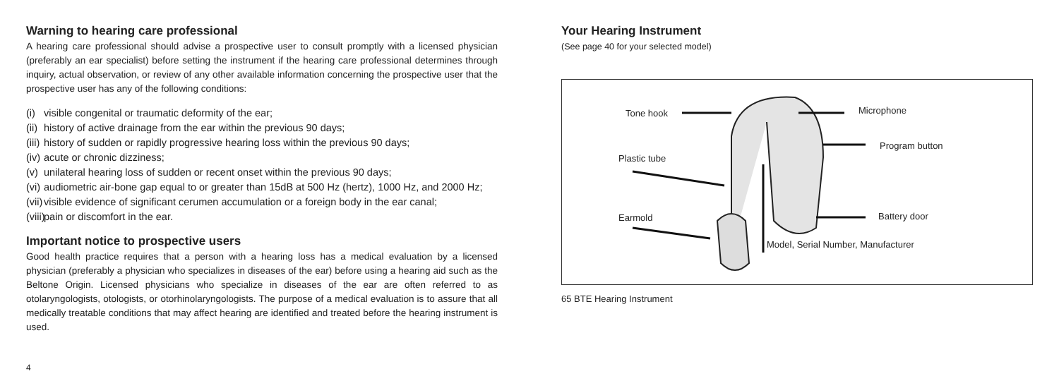Warning to hearing care professional
A hearing care professional should advise a prospective user to consult promptly with a licensed physician (preferably an ear specialist) before setting the instrument if the hearing care professional determines through inquiry, actual observation, or review of any other available information concerning the prospective user that the prospective user has any of the following conditions:
(i) visible congenital or traumatic deformity of the ear;
(ii) history of active drainage from the ear within the previous 90 days;
(iii) history of sudden or rapidly progressive hearing loss within the previous 90 days;
(iv) acute or chronic dizziness;
(v) unilateral hearing loss of sudden or recent onset within the previous 90 days;
(vi) audiometric air-bone gap equal to or greater than 15dB at 500 Hz (hertz), 1000 Hz, and 2000 Hz;
(vii) visible evidence of significant cerumen accumulation or a foreign body in the ear canal;
(viii) pain or discomfort in the ear.
Important notice to prospective users
Good health practice requires that a person with a hearing loss has a medical evaluation by a licensed physician (preferably a physician who specializes in diseases of the ear) before using a hearing aid such as the Beltone Origin. Licensed physicians who specialize in diseases of the ear are often referred to as otolaryngologists, otologists, or otorhinolaryngologists. The purpose of a medical evaluation is to assure that all medically treatable conditions that may affect hearing are identified and treated before the hearing instrument is used.
4
Your Hearing Instrument
(See page 40 for your selected model)
Tone hook Microphone
Program button
Plastic tube
Earmold Battery door
Model, Serial Number, Manufacturer
65 BTE Hearing Instrument